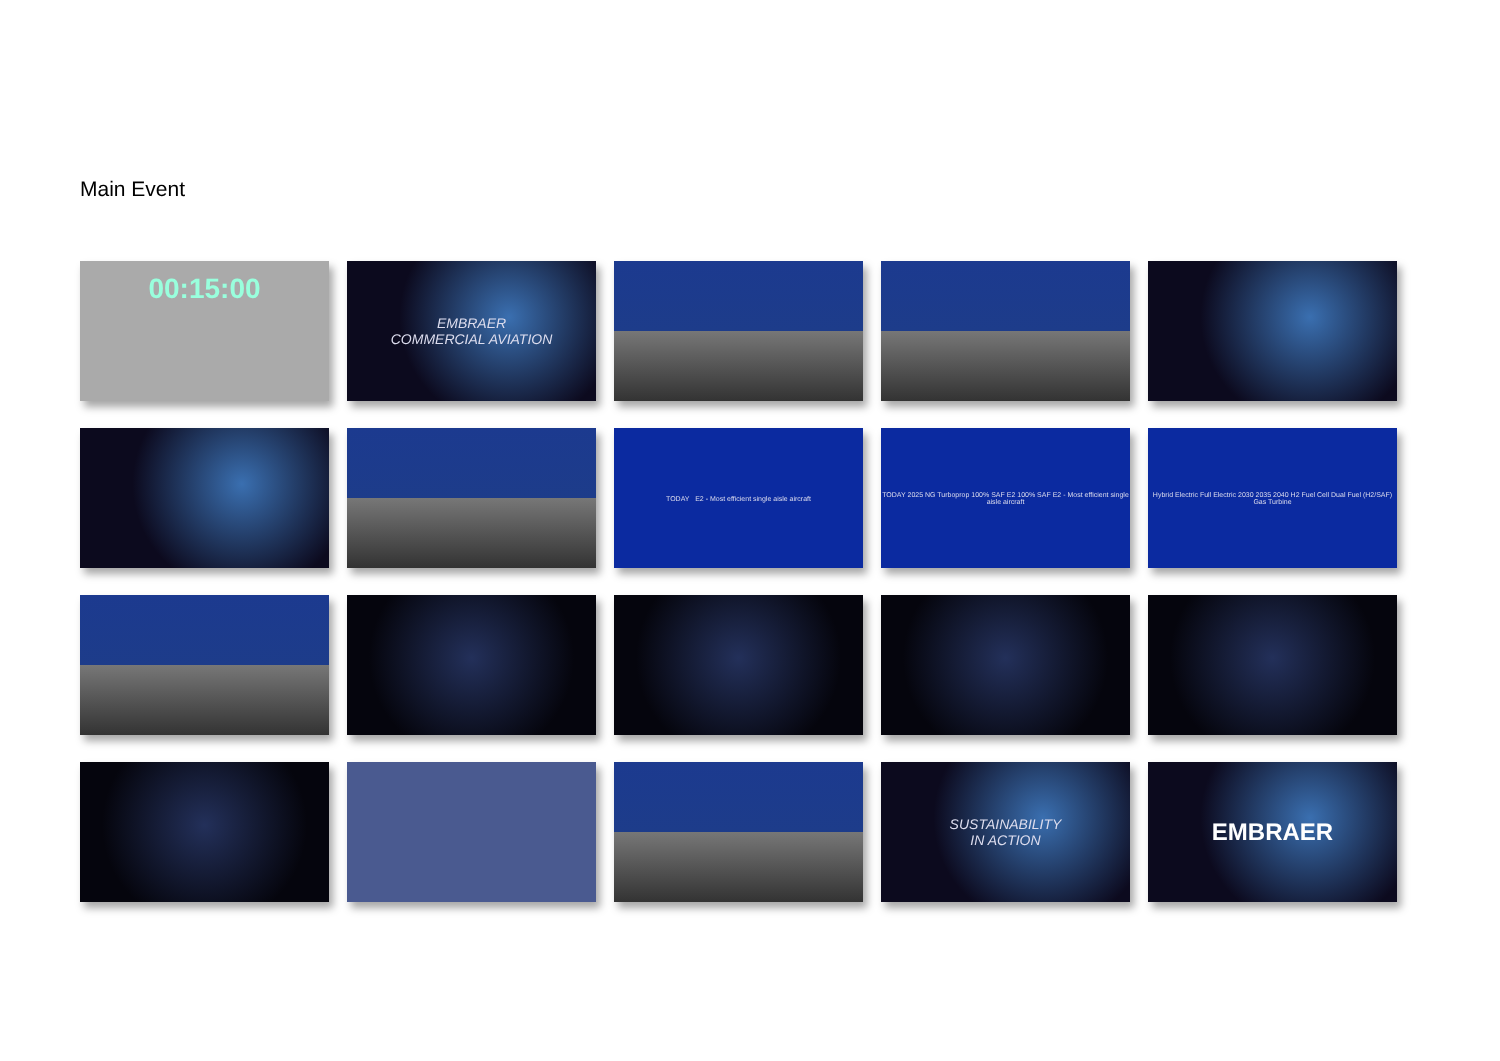Main Event
00:15:00
EMBRAER
COMMERCIAL AVIATION
TODAY E2 - Most efficient single aisle aircraft
TODAY 2025 NG Turboprop 100% SAF E2 100% SAF E2 - Most efficient single aisle aircraft
Hybrid Electric Full Electric 2030 2035 2040 H2 Fuel Cell Dual Fuel (H2/SAF) Gas Turbine
SUSTAINABILITY
IN ACTION
EMBRAER